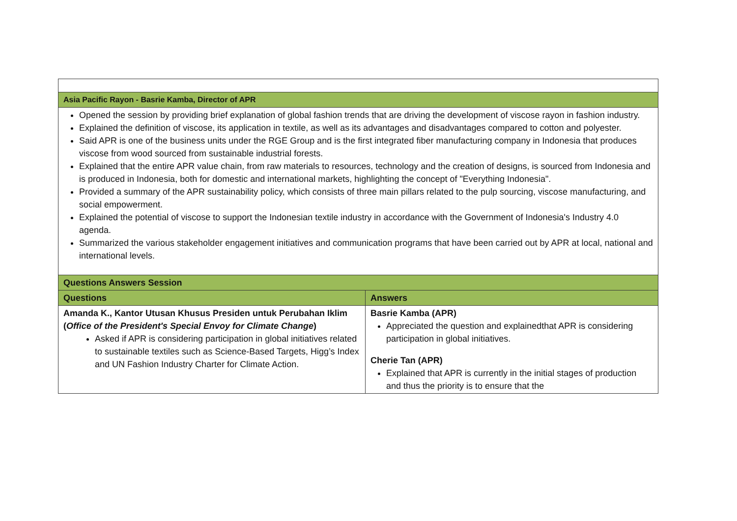| Asia Pacific Rayon - Basrie Kamba, Director of APR | |
| Opened the session by providing brief explanation of global fashion trends that are driving the development of viscose rayon in fashion industry. Explained the definition of viscose, its application in textile, as well as its advantages and disadvantages compared to cotton and polyester. Said APR is one of the business units under the RGE Group and is the first integrated fiber manufacturing company in Indonesia that produces viscose from wood sourced from sustainable industrial forests. Explained that the entire APR value chain, from raw materials to resources, technology and the creation of designs, is sourced from Indonesia and is produced in Indonesia, both for domestic and international markets, highlighting the concept of "Everything Indonesia". Provided a summary of the APR sustainability policy, which consists of three main pillars related to the pulp sourcing, viscose manufacturing, and social empowerment. Explained the potential of viscose to support the Indonesian textile industry in accordance with the Government of Indonesia's Industry 4.0 agenda. Summarized the various stakeholder engagement initiatives and communication programs that have been carried out by APR at local, national and international levels. | |
| Questions Answers Session | |
| Questions | Answers |
| Amanda K., Kantor Utusan Khusus Presiden untuk Perubahan Iklim ( Office of the President's Special Envoy for Climate Change ) Asked if APR is considering participation in global initiatives related to sustainable textiles such as Science-Based Targets, Higg’s Index and UN Fashion Industry Charter for Climate Action. | Basrie Kamba (APR) Appreciated the question and explainedthat APR is considering participation in global initiatives. Cherie Tan (APR) Explained that APR is currently in the initial stages of production and thus the priority is to ensure that the |